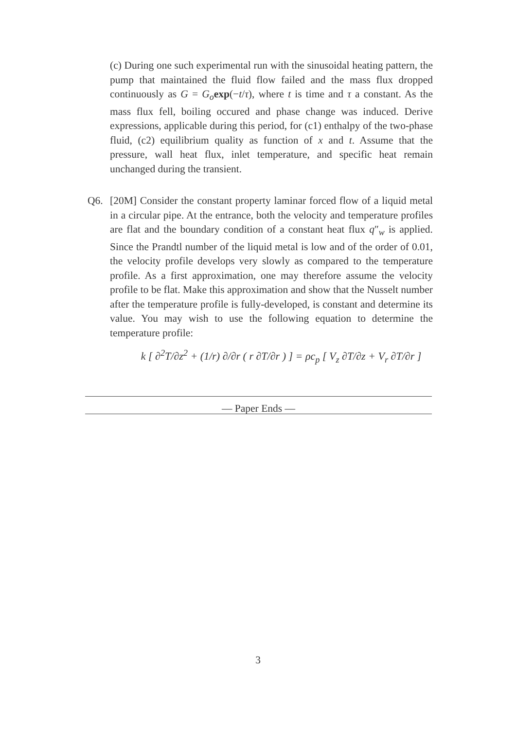(c) During one such experimental run with the sinusoidal heating pattern, the pump that maintained the fluid flow failed and the mass flux dropped continuously as G = G<sub>o</sub> exp(−t/τ), where t is time and τ a constant. As the mass flux fell, boiling occured and phase change was induced. Derive expressions, applicable during this period, for (c1) enthalpy of the two-phase fluid, (c2) equilibrium quality as function of x and t. Assume that the pressure, wall heat flux, inlet temperature, and specific heat remain unchanged during the transient.
Q6.
[20M] Consider the constant property laminar forced flow of a liquid metal in a circular pipe. At the entrance, both the velocity and temperature profiles are flat and the boundary condition of a constant heat flux q″<sub>w</sub> is applied. Since the Prandtl number of the liquid metal is low and of the order of 0.01, the velocity profile develops very slowly as compared to the temperature profile. As a first approximation, one may therefore assume the velocity profile to be flat. Make this approximation and show that the Nusselt number after the temperature profile is fully-developed, is constant and determine its value. You may wish to use the following equation to determine the temperature profile:
k [ ∂<sup>2</sup>T/∂z<sup>2</sup> + (1/r) ∂/∂r ( r ∂T/∂r ) ] = ρc<sub>p</sub> [ V<sub>z</sub> ∂T/∂z + V<sub>r</sub> ∂T/∂r ]
— Paper Ends —
3